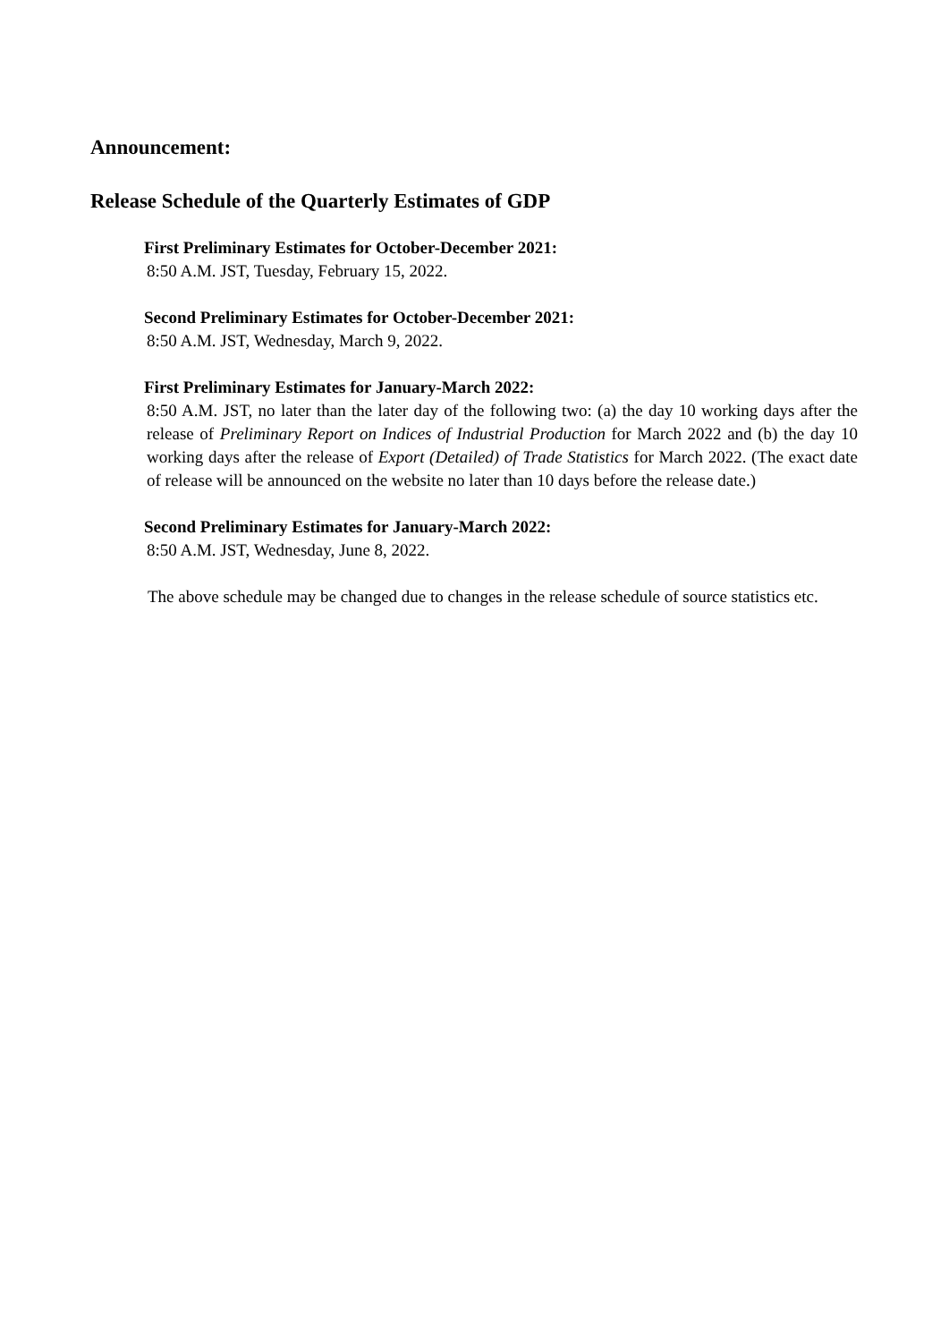Announcement:
Release Schedule of the Quarterly Estimates of GDP
First Preliminary Estimates for October-December 2021:
8:50 A.M. JST, Tuesday, February 15, 2022.
Second Preliminary Estimates for October-December 2021:
8:50 A.M. JST, Wednesday, March 9, 2022.
First Preliminary Estimates for January-March 2022:
8:50 A.M. JST, no later than the later day of the following two: (a) the day 10 working days after the release of Preliminary Report on Indices of Industrial Production for March 2022 and (b) the day 10 working days after the release of Export (Detailed) of Trade Statistics for March 2022. (The exact date of release will be announced on the website no later than 10 days before the release date.)
Second Preliminary Estimates for January-March 2022:
8:50 A.M. JST, Wednesday, June 8, 2022.
The above schedule may be changed due to changes in the release schedule of source statistics etc.